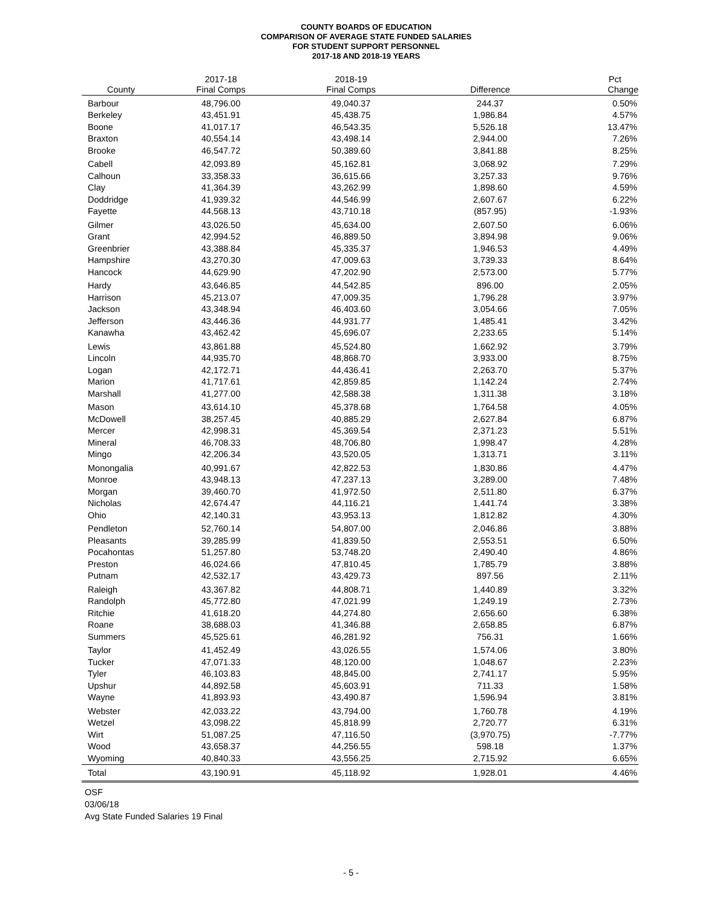COUNTY BOARDS OF EDUCATION
COMPARISON OF AVERAGE STATE FUNDED SALARIES
FOR STUDENT SUPPORT PERSONNEL
2017-18 AND 2018-19 YEARS
| | 2017-18 | 2018-19 | | Pct |
| --- | --- | --- | --- | --- |
| County | Final Comps | Final Comps | Difference | Change |
| Barbour | 48,796.00 | 49,040.37 | 244.37 | 0.50% |
| Berkeley | 43,451.91 | 45,438.75 | 1,986.84 | 4.57% |
| Boone | 41,017.17 | 46,543.35 | 5,526.18 | 13.47% |
| Braxton | 40,554.14 | 43,498.14 | 2,944.00 | 7.26% |
| Brooke | 46,547.72 | 50,389.60 | 3,841.88 | 8.25% |
| Cabell | 42,093.89 | 45,162.81 | 3,068.92 | 7.29% |
| Calhoun | 33,358.33 | 36,615.66 | 3,257.33 | 9.76% |
| Clay | 41,364.39 | 43,262.99 | 1,898.60 | 4.59% |
| Doddridge | 41,939.32 | 44,546.99 | 2,607.67 | 6.22% |
| Fayette | 44,568.13 | 43,710.18 | (857.95) | -1.93% |
| Gilmer | 43,026.50 | 45,634.00 | 2,607.50 | 6.06% |
| Grant | 42,994.52 | 46,889.50 | 3,894.98 | 9.06% |
| Greenbrier | 43,388.84 | 45,335.37 | 1,946.53 | 4.49% |
| Hampshire | 43,270.30 | 47,009.63 | 3,739.33 | 8.64% |
| Hancock | 44,629.90 | 47,202.90 | 2,573.00 | 5.77% |
| Hardy | 43,646.85 | 44,542.85 | 896.00 | 2.05% |
| Harrison | 45,213.07 | 47,009.35 | 1,796.28 | 3.97% |
| Jackson | 43,348.94 | 46,403.60 | 3,054.66 | 7.05% |
| Jefferson | 43,446.36 | 44,931.77 | 1,485.41 | 3.42% |
| Kanawha | 43,462.42 | 45,696.07 | 2,233.65 | 5.14% |
| Lewis | 43,861.88 | 45,524.80 | 1,662.92 | 3.79% |
| Lincoln | 44,935.70 | 48,868.70 | 3,933.00 | 8.75% |
| Logan | 42,172.71 | 44,436.41 | 2,263.70 | 5.37% |
| Marion | 41,717.61 | 42,859.85 | 1,142.24 | 2.74% |
| Marshall | 41,277.00 | 42,588.38 | 1,311.38 | 3.18% |
| Mason | 43,614.10 | 45,378.68 | 1,764.58 | 4.05% |
| McDowell | 38,257.45 | 40,885.29 | 2,627.84 | 6.87% |
| Mercer | 42,998.31 | 45,369.54 | 2,371.23 | 5.51% |
| Mineral | 46,708.33 | 48,706.80 | 1,998.47 | 4.28% |
| Mingo | 42,206.34 | 43,520.05 | 1,313.71 | 3.11% |
| Monongalia | 40,991.67 | 42,822.53 | 1,830.86 | 4.47% |
| Monroe | 43,948.13 | 47,237.13 | 3,289.00 | 7.48% |
| Morgan | 39,460.70 | 41,972.50 | 2,511.80 | 6.37% |
| Nicholas | 42,674.47 | 44,116.21 | 1,441.74 | 3.38% |
| Ohio | 42,140.31 | 43,953.13 | 1,812.82 | 4.30% |
| Pendleton | 52,760.14 | 54,807.00 | 2,046.86 | 3.88% |
| Pleasants | 39,285.99 | 41,839.50 | 2,553.51 | 6.50% |
| Pocahontas | 51,257.80 | 53,748.20 | 2,490.40 | 4.86% |
| Preston | 46,024.66 | 47,810.45 | 1,785.79 | 3.88% |
| Putnam | 42,532.17 | 43,429.73 | 897.56 | 2.11% |
| Raleigh | 43,367.82 | 44,808.71 | 1,440.89 | 3.32% |
| Randolph | 45,772.80 | 47,021.99 | 1,249.19 | 2.73% |
| Ritchie | 41,618.20 | 44,274.80 | 2,656.60 | 6.38% |
| Roane | 38,688.03 | 41,346.88 | 2,658.85 | 6.87% |
| Summers | 45,525.61 | 46,281.92 | 756.31 | 1.66% |
| Taylor | 41,452.49 | 43,026.55 | 1,574.06 | 3.80% |
| Tucker | 47,071.33 | 48,120.00 | 1,048.67 | 2.23% |
| Tyler | 46,103.83 | 48,845.00 | 2,741.17 | 5.95% |
| Upshur | 44,892.58 | 45,603.91 | 711.33 | 1.58% |
| Wayne | 41,893.93 | 43,490.87 | 1,596.94 | 3.81% |
| Webster | 42,033.22 | 43,794.00 | 1,760.78 | 4.19% |
| Wetzel | 43,098.22 | 45,818.99 | 2,720.77 | 6.31% |
| Wirt | 51,087.25 | 47,116.50 | (3,970.75) | -7.77% |
| Wood | 43,658.37 | 44,256.55 | 598.18 | 1.37% |
| Wyoming | 40,840.33 | 43,556.25 | 2,715.92 | 6.65% |
| Total | 43,190.91 | 45,118.92 | 1,928.01 | 4.46% |
OSF
03/06/18
Avg State Funded Salaries 19 Final
- 5 -